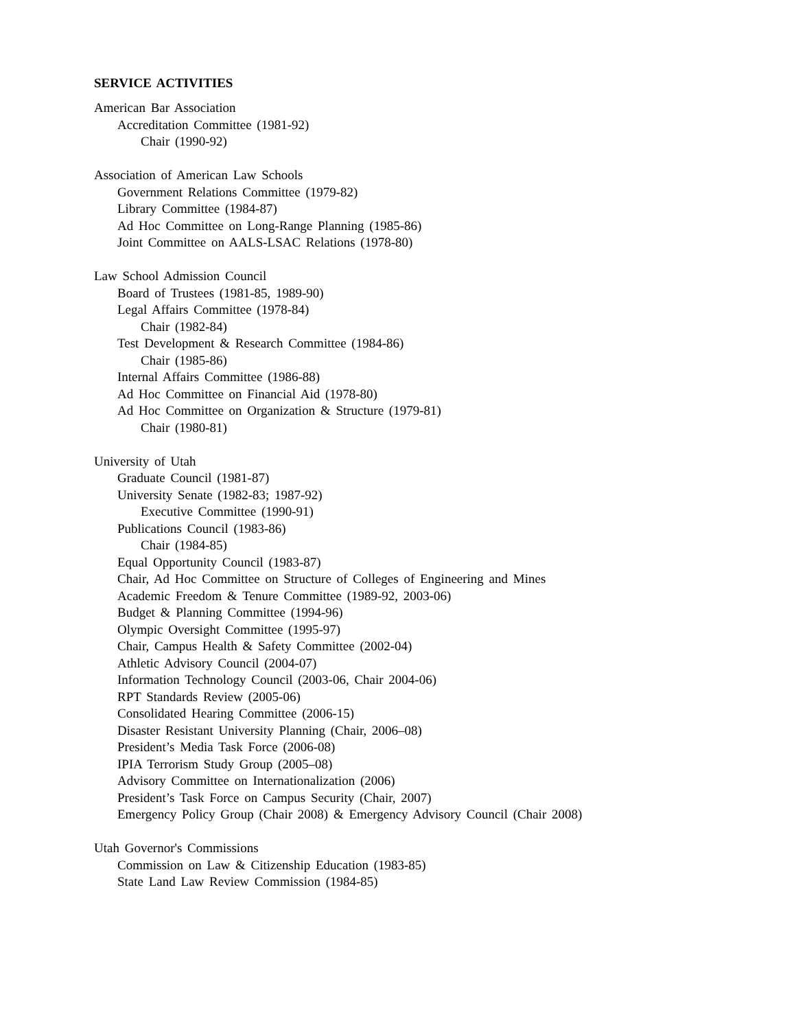SERVICE ACTIVITIES
American Bar Association
Accreditation Committee (1981-92)
Chair (1990-92)
Association of American Law Schools
Government Relations Committee (1979-82)
Library Committee (1984-87)
Ad Hoc Committee on Long-Range Planning (1985-86)
Joint Committee on AALS-LSAC Relations (1978-80)
Law School Admission Council
Board of Trustees (1981-85, 1989-90)
Legal Affairs Committee (1978-84)
Chair (1982-84)
Test Development & Research Committee (1984-86)
Chair (1985-86)
Internal Affairs Committee (1986-88)
Ad Hoc Committee on Financial Aid (1978-80)
Ad Hoc Committee on Organization & Structure (1979-81)
Chair (1980-81)
University of Utah
Graduate Council (1981-87)
University Senate (1982-83; 1987-92)
Executive Committee (1990-91)
Publications Council (1983-86)
Chair (1984-85)
Equal Opportunity Council (1983-87)
Chair, Ad Hoc Committee on Structure of Colleges of Engineering and Mines
Academic Freedom & Tenure Committee (1989-92, 2003-06)
Budget & Planning Committee (1994-96)
Olympic Oversight Committee (1995-97)
Chair, Campus Health & Safety Committee (2002-04)
Athletic Advisory Council (2004-07)
Information Technology Council (2003-06, Chair 2004-06)
RPT Standards Review (2005-06)
Consolidated Hearing Committee (2006-15)
Disaster Resistant University Planning (Chair, 2006–08)
President’s Media Task Force (2006-08)
IPIA Terrorism Study Group (2005–08)
Advisory Committee on Internationalization (2006)
President’s Task Force on Campus Security (Chair, 2007)
Emergency Policy Group (Chair 2008) & Emergency Advisory Council (Chair 2008)
Utah Governor's Commissions
Commission on Law & Citizenship Education (1983-85)
State Land Law Review Commission (1984-85)